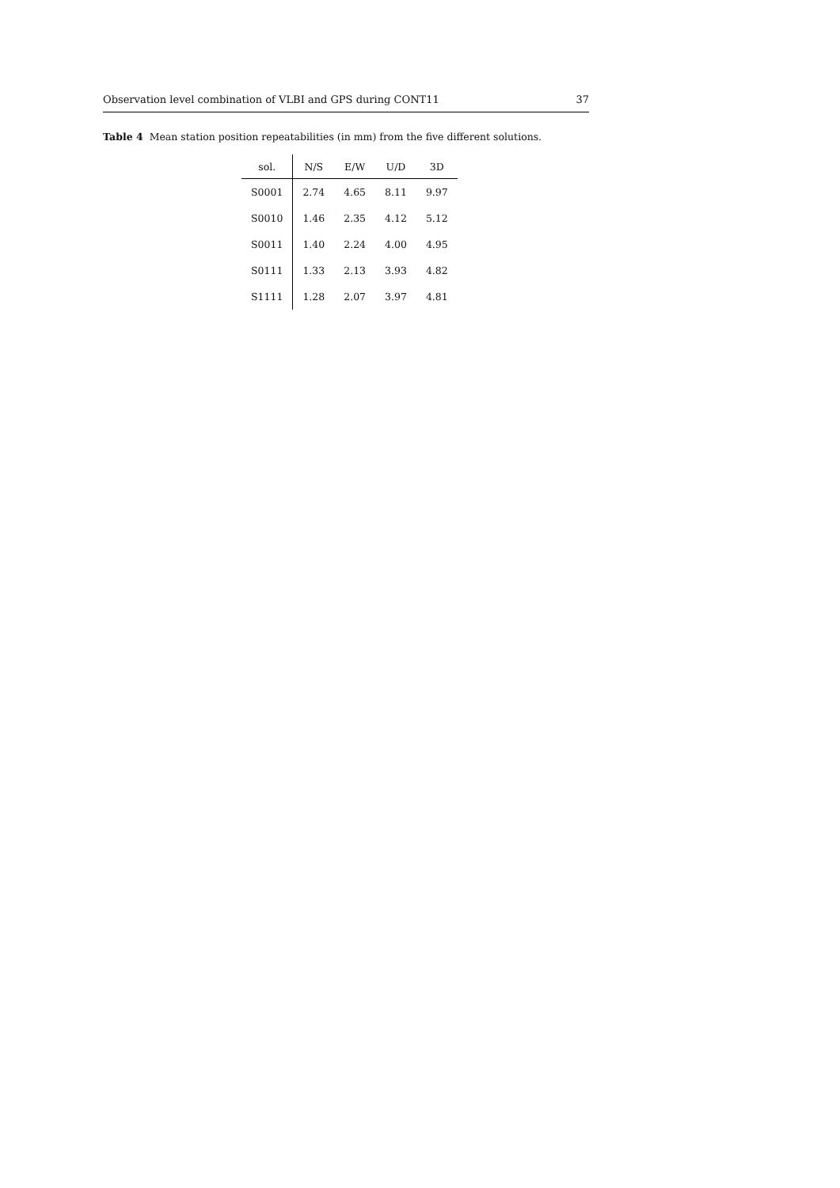Observation level combination of VLBI and GPS during CONT11 37
Table 4 Mean station position repeatabilities (in mm) from the five different solutions.
| sol. | N/S | E/W | U/D | 3D |
| --- | --- | --- | --- | --- |
| S0001 | 2.74 | 4.65 | 8.11 | 9.97 |
| S0010 | 1.46 | 2.35 | 4.12 | 5.12 |
| S0011 | 1.40 | 2.24 | 4.00 | 4.95 |
| S0111 | 1.33 | 2.13 | 3.93 | 4.82 |
| S1111 | 1.28 | 2.07 | 3.97 | 4.81 |